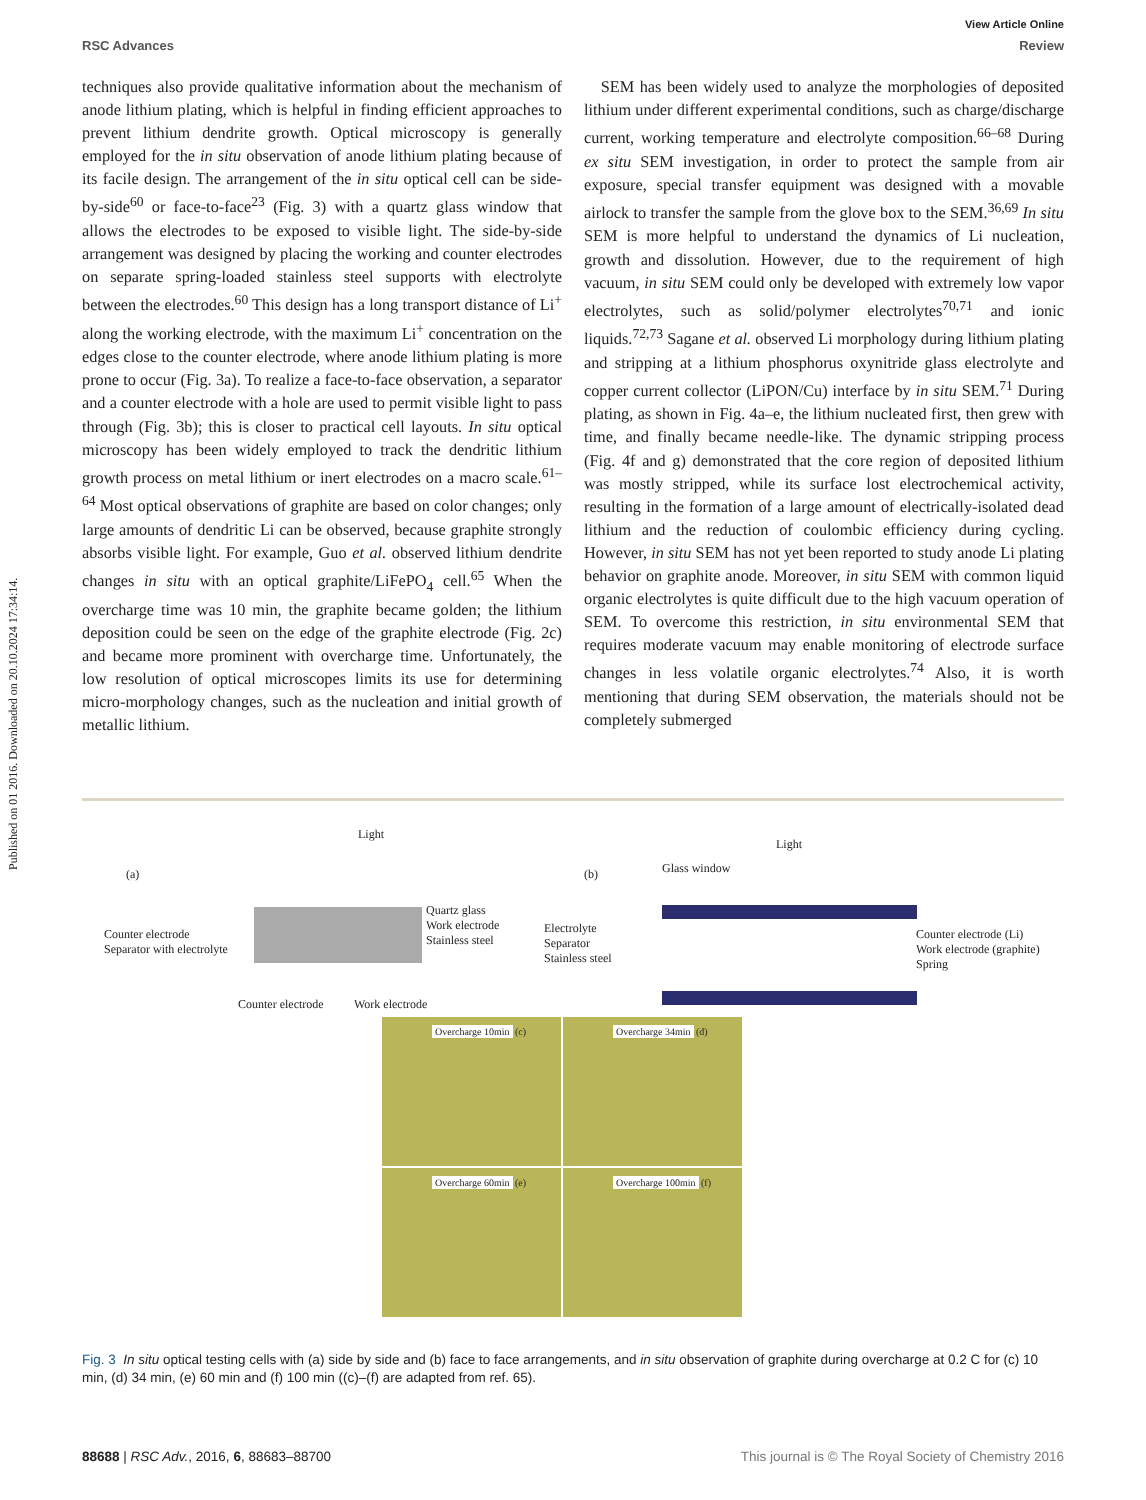Published on 01 2016. Downloaded on 20.10.2024 17:34:14.
View Article Online
RSC Advances Review
techniques also provide qualitative information about the mechanism of anode lithium plating, which is helpful in finding efficient approaches to prevent lithium dendrite growth. Optical microscopy is generally employed for the in situ observation of anode lithium plating because of its facile design. The arrangement of the in situ optical cell can be side-by-side<sup>60</sup> or face-to-face<sup>23</sup> (Fig. 3) with a quartz glass window that allows the electrodes to be exposed to visible light. The side-by-side arrangement was designed by placing the working and counter electrodes on separate spring-loaded stainless steel supports with electrolyte between the electrodes.<sup>60</sup> This design has a long transport distance of Li<sup>+</sup> along the working electrode, with the maximum Li<sup>+</sup> concentration on the edges close to the counter electrode, where anode lithium plating is more prone to occur (Fig. 3a). To realize a face-to-face observation, a separator and a counter electrode with a hole are used to permit visible light to pass through (Fig. 3b); this is closer to practical cell layouts. In situ optical microscopy has been widely employed to track the dendritic lithium growth process on metal lithium or inert electrodes on a macro scale.<sup>61–64</sup> Most optical observations of graphite are based on color changes; only large amounts of dendritic Li can be observed, because graphite strongly absorbs visible light. For example, Guo et al. observed lithium dendrite changes in situ with an optical graphite/LiFePO<sub>4</sub> cell.<sup>65</sup> When the overcharge time was 10 min, the graphite became golden; the lithium deposition could be seen on the edge of the graphite electrode (Fig. 2c) and became more prominent with overcharge time. Unfortunately, the low resolution of optical microscopes limits its use for determining micro-morphology changes, such as the nucleation and initial growth of metallic lithium.
SEM has been widely used to analyze the morphologies of deposited lithium under different experimental conditions, such as charge/discharge current, working temperature and electrolyte composition.<sup>66–68</sup> During ex situ SEM investigation, in order to protect the sample from air exposure, special transfer equipment was designed with a movable airlock to transfer the sample from the glove box to the SEM.<sup>36,69</sup> In situ SEM is more helpful to understand the dynamics of Li nucleation, growth and dissolution. However, due to the requirement of high vacuum, in situ SEM could only be developed with extremely low vapor electrolytes, such as solid/polymer electrolytes<sup>70,71</sup> and ionic liquids.<sup>72,73</sup> Sagane et al. observed Li morphology during lithium plating and stripping at a lithium phosphorus oxynitride glass electrolyte and copper current collector (LiPON/Cu) interface by in situ SEM.<sup>71</sup> During plating, as shown in Fig. 4a–e, the lithium nucleated first, then grew with time, and finally became needle-like. The dynamic stripping process (Fig. 4f and g) demonstrated that the core region of deposited lithium was mostly stripped, while its surface lost electrochemical activity, resulting in the formation of a large amount of electrically-isolated dead lithium and the reduction of coulombic efficiency during cycling. However, in situ SEM has not yet been reported to study anode Li plating behavior on graphite anode. Moreover, in situ SEM with common liquid organic electrolytes is quite difficult due to the high vacuum operation of SEM. To overcome this restriction, in situ environmental SEM that requires moderate vacuum may enable monitoring of electrode surface changes in less volatile organic electrolytes.<sup>74</sup> Also, it is worth mentioning that during SEM observation, the materials should not be completely submerged
(a)
Light
Counter electrode
Separator with electrolyte
Quartz glass
Work electrode
Stainless steel
Counter electrode Work electrode
(b)
Light
Glass window
Electrolyte
Separator
Stainless steel
Counter electrode (Li)
Work electrode (graphite)
Spring
Overcharge 10min (c)
Overcharge 34min (d)
Overcharge 60min (e)
Overcharge 100min (f)
Fig. 3 In situ optical testing cells with (a) side by side and (b) face to face arrangements, and in situ observation of graphite during overcharge at 0.2 C for (c) 10 min, (d) 34 min, (e) 60 min and (f) 100 min ((c)–(f) are adapted from ref. 65).
88688 | RSC Adv., 2016, 6, 88683–88700 This journal is © The Royal Society of Chemistry 2016